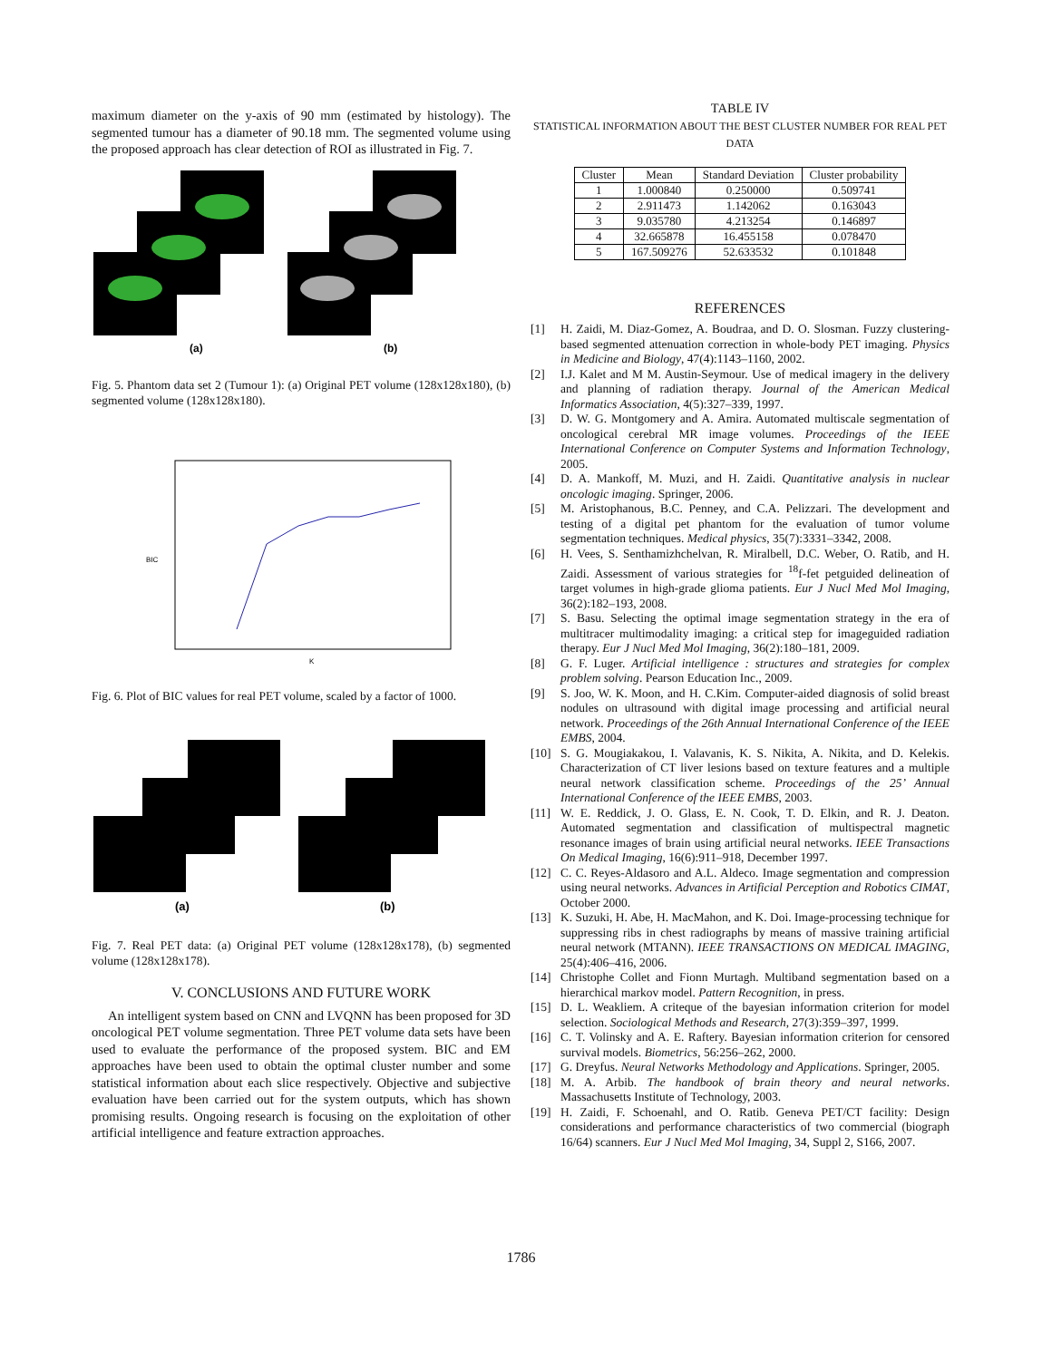maximum diameter on the y-axis of 90 mm (estimated by histology). The segmented tumour has a diameter of 90.18 mm. The segmented volume using the proposed approach has clear detection of ROI as illustrated in Fig. 7.
(a)
(b)
Fig. 5. Phantom data set 2 (Tumour 1): (a) Original PET volume (128x128x180), (b) segmented volume (128x128x180).
BIC
K
Fig. 6. Plot of BIC values for real PET volume, scaled by a factor of 1000.
(a)
(b)
Fig. 7. Real PET data: (a) Original PET volume (128x128x178), (b) segmented volume (128x128x178).
V. CONCLUSIONS AND FUTURE WORK
An intelligent system based on CNN and LVQNN has been proposed for 3D oncological PET volume segmentation. Three PET volume data sets have been used to evaluate the performance of the proposed system. BIC and EM approaches have been used to obtain the optimal cluster number and some statistical information about each slice respectively. Objective and subjective evaluation have been carried out for the system outputs, which has shown promising results. Ongoing research is focusing on the exploitation of other artificial intelligence and feature extraction approaches.
TABLE IV
STATISTICAL INFORMATION ABOUT THE BEST CLUSTER NUMBER FOR REAL PET DATA
| Cluster | Mean | Standard Deviation | Cluster probability |
| --- | --- | --- | --- |
| 1 | 1.000840 | 0.250000 | 0.509741 |
| 2 | 2.911473 | 1.142062 | 0.163043 |
| 3 | 9.035780 | 4.213254 | 0.146897 |
| 4 | 32.665878 | 16.455158 | 0.078470 |
| 5 | 167.509276 | 52.633532 | 0.101848 |
REFERENCES
[1] H. Zaidi, M. Diaz-Gomez, A. Boudraa, and D. O. Slosman. Fuzzy clustering-based segmented attenuation correction in whole-body PET imaging. Physics in Medicine and Biology, 47(4):1143–1160, 2002.
[2] I.J. Kalet and M M. Austin-Seymour. Use of medical imagery in the delivery and planning of radiation therapy. Journal of the American Medical Informatics Association, 4(5):327–339, 1997.
[3] D. W. G. Montgomery and A. Amira. Automated multiscale segmentation of oncological cerebral MR image volumes. Proceedings of the IEEE International Conference on Computer Systems and Information Technology, 2005.
[4] D. A. Mankoff, M. Muzi, and H. Zaidi. Quantitative analysis in nuclear oncologic imaging. Springer, 2006.
[5] M. Aristophanous, B.C. Penney, and C.A. Pelizzari. The development and testing of a digital pet phantom for the evaluation of tumor volume segmentation techniques. Medical physics, 35(7):3331–3342, 2008.
[6] H. Vees, S. Senthamizhchelvan, R. Miralbell, D.C. Weber, O. Ratib, and H. Zaidi. Assessment of various strategies for <sup>18</sup>f-fet petguided delineation of target volumes in high-grade glioma patients. Eur J Nucl Med Mol Imaging, 36(2):182–193, 2008.
[7] S. Basu. Selecting the optimal image segmentation strategy in the era of multitracer multimodality imaging: a critical step for imageguided radiation therapy. Eur J Nucl Med Mol Imaging, 36(2):180–181, 2009.
[8] G. F. Luger. Artificial intelligence : structures and strategies for complex problem solving. Pearson Education Inc., 2009.
[9] S. Joo, W. K. Moon, and H. C.Kim. Computer-aided diagnosis of solid breast nodules on ultrasound with digital image processing and artificial neural network. Proceedings of the 26th Annual International Conference of the IEEE EMBS, 2004.
[10] S. G. Mougiakakou, I. Valavanis, K. S. Nikita, A. Nikita, and D. Kelekis. Characterization of CT liver lesions based on texture features and a multiple neural network classification scheme. Proceedings of the 25’ Annual International Conference of the IEEE EMBS, 2003.
[11] W. E. Reddick, J. O. Glass, E. N. Cook, T. D. Elkin, and R. J. Deaton. Automated segmentation and classification of multispectral magnetic resonance images of brain using artificial neural networks. IEEE Transactions On Medical Imaging, 16(6):911–918, December 1997.
[12] C. C. Reyes-Aldasoro and A.L. Aldeco. Image segmentation and compression using neural networks. Advances in Artificial Perception and Robotics CIMAT, October 2000.
[13] K. Suzuki, H. Abe, H. MacMahon, and K. Doi. Image-processing technique for suppressing ribs in chest radiographs by means of massive training artificial neural network (MTANN). IEEE TRANSACTIONS ON MEDICAL IMAGING, 25(4):406–416, 2006.
[14] Christophe Collet and Fionn Murtagh. Multiband segmentation based on a hierarchical markov model. Pattern Recognition, in press.
[15] D. L. Weakliem. A criteque of the bayesian information criterion for model selection. Sociological Methods and Research, 27(3):359–397, 1999.
[16] C. T. Volinsky and A. E. Raftery. Bayesian information criterion for censored survival models. Biometrics, 56:256–262, 2000.
[17] G. Dreyfus. Neural Networks Methodology and Applications. Springer, 2005.
[18] M. A. Arbib. The handbook of brain theory and neural networks. Massachusetts Institute of Technology, 2003.
[19] H. Zaidi, F. Schoenahl, and O. Ratib. Geneva PET/CT facility: Design considerations and performance characteristics of two commercial (biograph 16/64) scanners. Eur J Nucl Med Mol Imaging, 34, Suppl 2, S166, 2007.
1786